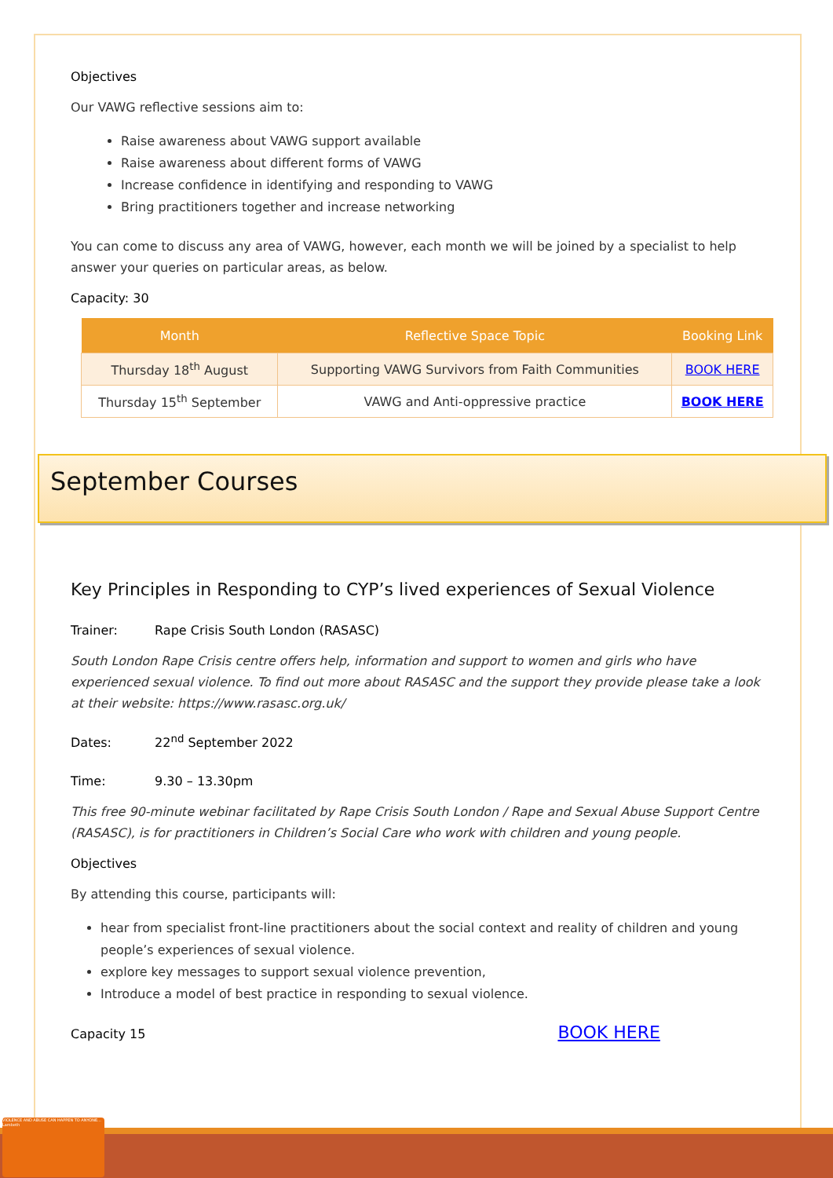Objectives
Our VAWG reflective sessions aim to:
Raise awareness about VAWG support available
Raise awareness about different forms of VAWG
Increase confidence in identifying and responding to VAWG
Bring practitioners together and increase networking
You can come to discuss any area of VAWG, however, each month we will be joined by a specialist to help answer your queries on particular areas, as below.
Capacity: 30
| Month | Reflective Space Topic | Booking Link |
| --- | --- | --- |
| Thursday 18<sup>th</sup> August | Supporting VAWG Survivors from Faith Communities | BOOK HERE |
| Thursday 15<sup>th</sup> September | VAWG and Anti-oppressive practice | BOOK HERE |
September Courses
Key Principles in Responding to CYP’s lived experiences of Sexual Violence
Trainer: Rape Crisis South London (RASASC)
South London Rape Crisis centre offers help, information and support to women and girls who have experienced sexual violence. To find out more about RASASC and the support they provide please take a look at their website: https://www.rasasc.org.uk/
Dates: 22<sup>nd</sup> September 2022
Time: 9.30 – 13.30pm
This free 90-minute webinar facilitated by Rape Crisis South London / Rape and Sexual Abuse Support Centre (RASASC), is for practitioners in Children’s Social Care who work with children and young people.
Objectives
By attending this course, participants will:
hear from specialist front-line practitioners about the social context and reality of children and young people’s experiences of sexual violence.
explore key messages to support sexual violence prevention,
Introduce a model of best practice in responding to sexual violence.
Capacity 15 BOOK HERE
VIOLENCE AND ABUSE CAN HAPPEN TO ANYONE... Lambeth